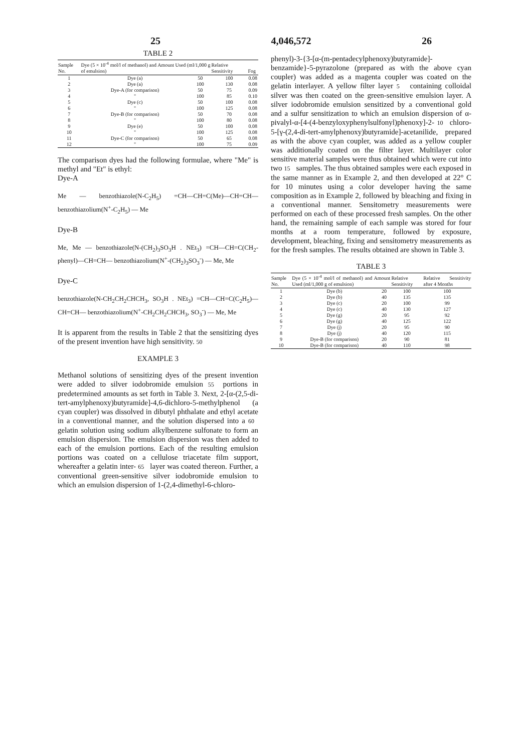25 4,046,572 26
TABLE 2
| Sample No. | Dye (5 × 10<sup>-4</sup> mol/l of methanol) and Amount Used (ml/1,000 g of emulsion) | | Relative Sensitivity | Fog |
| --- | --- | --- | --- | --- |
| 1 | Dye (a) | 50 | 100 | 0.08 |
| 2 | Dye (a) | 100 | 130 | 0.08 |
| 3 | Dye-A (for comparison) | 50 | 75 | 0.09 |
| 4 | " | 100 | 85 | 0.10 |
| 5 | Dye (c) | 50 | 100 | 0.08 |
| 6 | " | 100 | 125 | 0.08 |
| 7 | Dye-B (for comparison) | 50 | 70 | 0.08 |
| 8 | " | 100 | 80 | 0.08 |
| 9 | Dye (e) | 50 | 100 | 0.08 |
| 10 | " | 100 | 125 | 0.08 |
| 11 | Dye-C (for comparison) | 50 | 65 | 0.08 |
| 12 | " | 100 | 75 | 0.09 |
The comparison dyes had the following formulae, where "Me" is methyl and "Et" is ethyl:
Dye-A
Me — benzothiazole(N-C<sub>2</sub>H<sub>5</sub>) =CH—CH=C(Me)—CH=CH— benzothiazolium(N<sup>+</sup>-C<sub>2</sub>H<sub>5</sub>) — Me
Dye-B
Me, Me — benzothiazole(N-(CH<sub>2</sub>)<sub>3</sub>SO<sub>3</sub>H . NEt<sub>3</sub>) =CH—CH=C(CH<sub>2</sub>-phenyl)—CH=CH— benzothiazolium(N<sup>+</sup>-(CH<sub>2</sub>)<sub>3</sub>SO<sub>3</sub><sup>-</sup>) — Me, Me
Dye-C
benzothiazole(N-CH<sub>2</sub>CH<sub>2</sub>CHCH<sub>3</sub>, SO<sub>3</sub>H . NEt<sub>3</sub>) =CH—CH=C(C<sub>2</sub>H<sub>5</sub>)—CH=CH— benzothiazolium(N<sup>+</sup>-CH<sub>2</sub>CH<sub>2</sub>CHCH<sub>3</sub>, SO<sub>3</sub><sup>-</sup>) — Me, Me
It is apparent from the results in Table 2 that the sensitizing dyes of the present invention have high sensitivity. 50
EXAMPLE 3
Methanol solutions of sensitizing dyes of the present invention were added to silver iodobromide emulsion 55 portions in predetermined amounts as set forth in Table 3. Next, 2-[α-(2,5-di-tert-amylphenoxy)butyramide]-4,6-dichloro-5-methylphenol (a cyan coupler) was dissolved in dibutyl phthalate and ethyl acetate in a conventional manner, and the solution dispersed into a 60 gelatin solution using sodium alkylbenzene sulfonate to form an emulsion dispersion. The emulsion dispersion was then added to each of the emulsion portions. Each of the resulting emulsion portions was coated on a cellulose triacetate film support, whereafter a gelatin inter- 65 layer was coated thereon. Further, a conventional green-sensitive silver iodobromide emulsion to which an emulsion dispersion of 1-(2,4-dimethyl-6-chloro-
phenyl)-3-{3-[α-(m-pentadecylphenoxy)butyramide]-benzamide}-5-pyrazolone (prepared as with the above cyan coupler) was added as a magenta coupler was coated on the gelatin interlayer. A yellow filter layer 5 containing colloidal silver was then coated on the green-sensitive emulsion layer. A silver iodobromide emulsion sensitized by a conventional gold and a sulfur sensitization to which an emulsion dispersion of α-pivalyl-α-[4-(4-benzyloxyphenylsulfonyl)phenoxy]-2- 10 chloro-5-[γ-(2,4-di-tert-amylphenoxy)butyramide]-acetanilide, prepared as with the above cyan coupler, was added as a yellow coupler was additionally coated on the filter layer. Multilayer color sensitive material samples were thus obtained which were cut into two 15 samples. The thus obtained samples were each exposed in the same manner as in Example 2, and then developed at 22° C for 10 minutes using a color developer having the same composition as in Example 2, followed by bleaching and fixing in a conventional manner. Sensitometry measurements were performed on each of these processed fresh samples. On the other hand, the remaining sample of each sample was stored for four months at a room temperature, followed by exposure, development, bleaching, fixing and sensitometry measurements as for the fresh samples. The results obtained are shown in Table 3.
TABLE 3
| Sample No. | Dye (5 × 10<sup>-4</sup> mol/l of methanol) and Amount Used (ml/1,000 g of emulsion) | | Relative Sensitivity | Relative Sensitivity after 4 Months |
| --- | --- | --- | --- | --- |
| 1 | Dye (b) | 20 | 100 | 100 |
| 2 | Dye (b) | 40 | 135 | 135 |
| 3 | Dye (c) | 20 | 100 | 99 |
| 4 | Dye (c) | 40 | 130 | 127 |
| 5 | Dye (g) | 20 | 95 | 92 |
| 6 | Dye (g) | 40 | 125 | 122 |
| 7 | Dye (j) | 20 | 95 | 90 |
| 8 | Dye (j) | 40 | 120 | 115 |
| 9 | Dye-B (for comparison) | 20 | 90 | 81 |
| 10 | Dye-B (for comparison) | 40 | 110 | 98 |